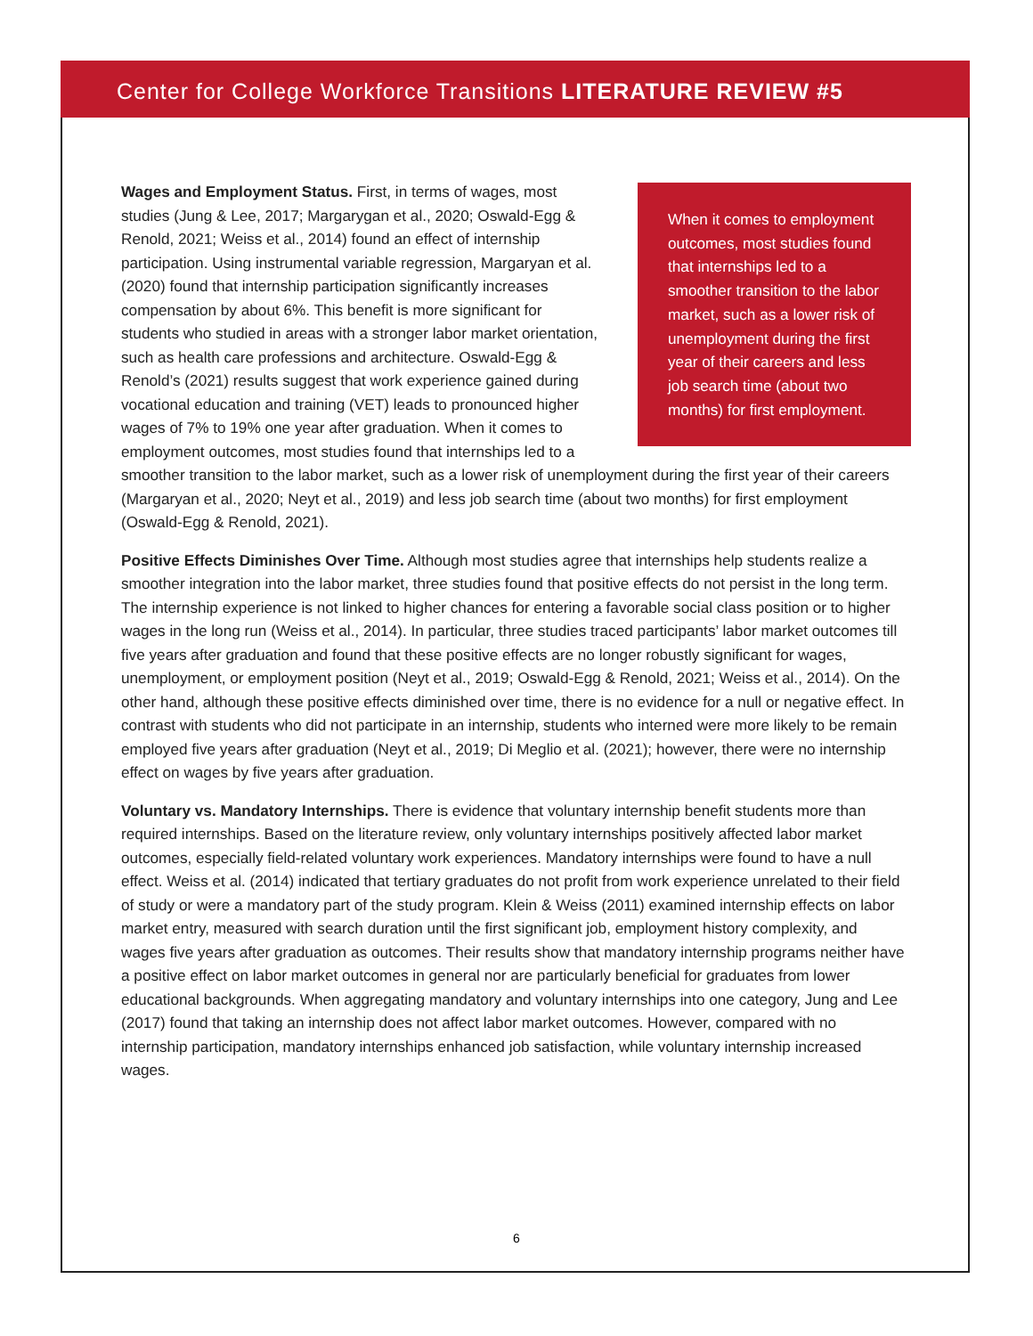Center for College Workforce Transitions LITERATURE REVIEW #5
When it comes to employment outcomes, most studies found that internships led to a smoother transition to the labor market, such as a lower risk of unemployment during the first year of their careers and less job search time (about two months) for first employment.
Wages and Employment Status. First, in terms of wages, most studies (Jung & Lee, 2017; Margarygan et al., 2020; Oswald-Egg & Renold, 2021; Weiss et al., 2014) found an effect of internship participation. Using instrumental variable regression, Margaryan et al. (2020) found that internship participation significantly increases compensation by about 6%. This benefit is more significant for students who studied in areas with a stronger labor market orientation, such as health care professions and architecture. Oswald-Egg & Renold’s (2021) results suggest that work experience gained during vocational education and training (VET) leads to pronounced higher wages of 7% to 19% one year after graduation. When it comes to employment outcomes, most studies found that internships led to a smoother transition to the labor market, such as a lower risk of unemployment during the first year of their careers (Margaryan et al., 2020; Neyt et al., 2019) and less job search time (about two months) for first employment (Oswald-Egg & Renold, 2021).
Positive Effects Diminishes Over Time. Although most studies agree that internships help students realize a smoother integration into the labor market, three studies found that positive effects do not persist in the long term. The internship experience is not linked to higher chances for entering a favorable social class position or to higher wages in the long run (Weiss et al., 2014). In particular, three studies traced participants’ labor market outcomes till five years after graduation and found that these positive effects are no longer robustly significant for wages, unemployment, or employment position (Neyt et al., 2019; Oswald-Egg & Renold, 2021; Weiss et al., 2014). On the other hand, although these positive effects diminished over time, there is no evidence for a null or negative effect. In contrast with students who did not participate in an internship, students who interned were more likely to be remain employed five years after graduation (Neyt et al., 2019; Di Meglio et al. (2021); however, there were no internship effect on wages by five years after graduation.
Voluntary vs. Mandatory Internships. There is evidence that voluntary internship benefit students more than required internships. Based on the literature review, only voluntary internships positively affected labor market outcomes, especially field-related voluntary work experiences. Mandatory internships were found to have a null effect. Weiss et al. (2014) indicated that tertiary graduates do not profit from work experience unrelated to their field of study or were a mandatory part of the study program. Klein & Weiss (2011) examined internship effects on labor market entry, measured with search duration until the first significant job, employment history complexity, and wages five years after graduation as outcomes. Their results show that mandatory internship programs neither have a positive effect on labor market outcomes in general nor are particularly beneficial for graduates from lower educational backgrounds. When aggregating mandatory and voluntary internships into one category, Jung and Lee (2017) found that taking an internship does not affect labor market outcomes. However, compared with no internship participation, mandatory internships enhanced job satisfaction, while voluntary internship increased wages.
6